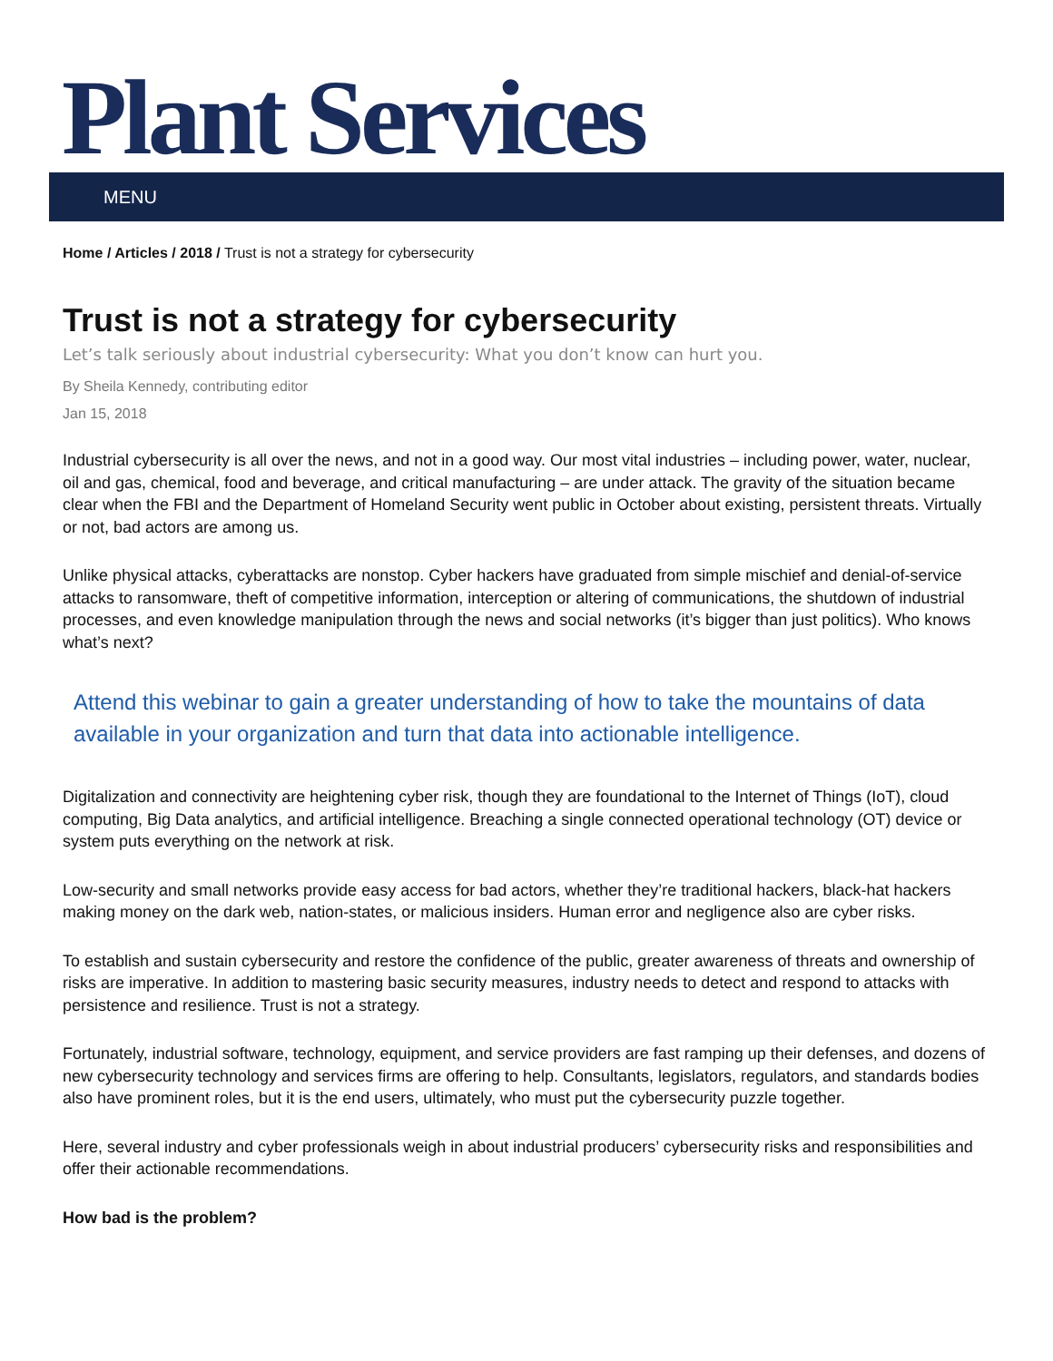Plant Services
MENU
Home / Articles / 2018 / Trust is not a strategy for cybersecurity
Trust is not a strategy for cybersecurity
Let’s talk seriously about industrial cybersecurity: What you don’t know can hurt you.
By Sheila Kennedy, contributing editor
Jan 15, 2018
Industrial cybersecurity is all over the news, and not in a good way. Our most vital industries – including power, water, nuclear, oil and gas, chemical, food and beverage, and critical manufacturing – are under attack. The gravity of the situation became clear when the FBI and the Department of Homeland Security went public in October about existing, persistent threats. Virtually or not, bad actors are among us.
Unlike physical attacks, cyberattacks are nonstop. Cyber hackers have graduated from simple mischief and denial-of-service attacks to ransomware, theft of competitive information, interception or altering of communications, the shutdown of industrial processes, and even knowledge manipulation through the news and social networks (it’s bigger than just politics). Who knows what’s next?
Attend this webinar to gain a greater understanding of how to take the mountains of data available in your organization and turn that data into actionable intelligence.
Digitalization and connectivity are heightening cyber risk, though they are foundational to the Internet of Things (IoT), cloud computing, Big Data analytics, and artificial intelligence. Breaching a single connected operational technology (OT) device or system puts everything on the network at risk.
Low-security and small networks provide easy access for bad actors, whether they’re traditional hackers, black-hat hackers making money on the dark web, nation-states, or malicious insiders. Human error and negligence also are cyber risks.
To establish and sustain cybersecurity and restore the confidence of the public, greater awareness of threats and ownership of risks are imperative. In addition to mastering basic security measures, industry needs to detect and respond to attacks with persistence and resilience. Trust is not a strategy.
Fortunately, industrial software, technology, equipment, and service providers are fast ramping up their defenses, and dozens of new cybersecurity technology and services firms are offering to help. Consultants, legislators, regulators, and standards bodies also have prominent roles, but it is the end users, ultimately, who must put the cybersecurity puzzle together.
Here, several industry and cyber professionals weigh in about industrial producers’ cybersecurity risks and responsibilities and offer their actionable recommendations.
How bad is the problem?